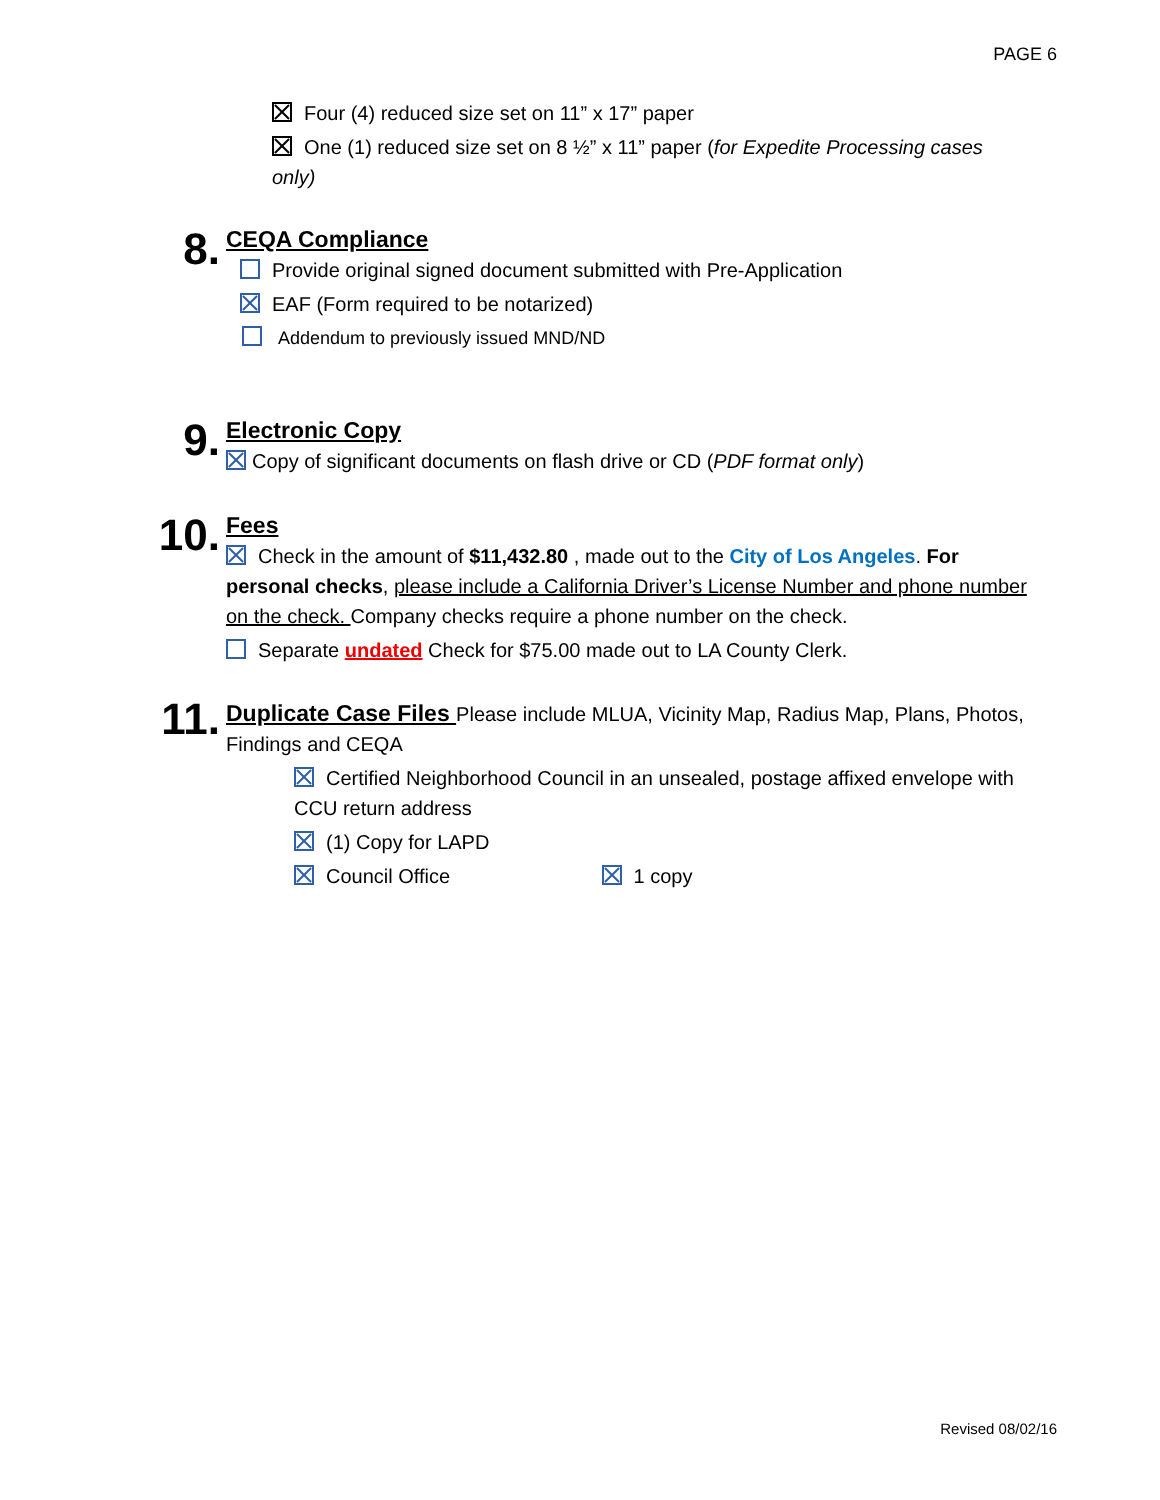PAGE 6
Four (4) reduced size set on 11” x 17” paper
One (1) reduced size set on 8 ½” x 11” paper (for Expedite Processing cases only)
8.
CEQA Compliance
Provide original signed document submitted with Pre-Application
EAF (Form required to be notarized)
Addendum to previously issued MND/ND
9.
Electronic Copy
Copy of significant documents on flash drive or CD (PDF format only)
10.
Fees
Check in the amount of $11,432.80 , made out to the City of Los Angeles. For personal checks, please include a California Driver’s License Number and phone number on the check. Company checks require a phone number on the check.
Separate undated Check for $75.00 made out to LA County Clerk.
11.
Duplicate Case Files
Please include MLUA, Vicinity Map, Radius Map, Plans, Photos, Findings and CEQA
Certified Neighborhood Council in an unsealed, postage affixed envelope with CCU return address
(1) Copy for LAPD
Council Office 1 copy
Revised 08/02/16